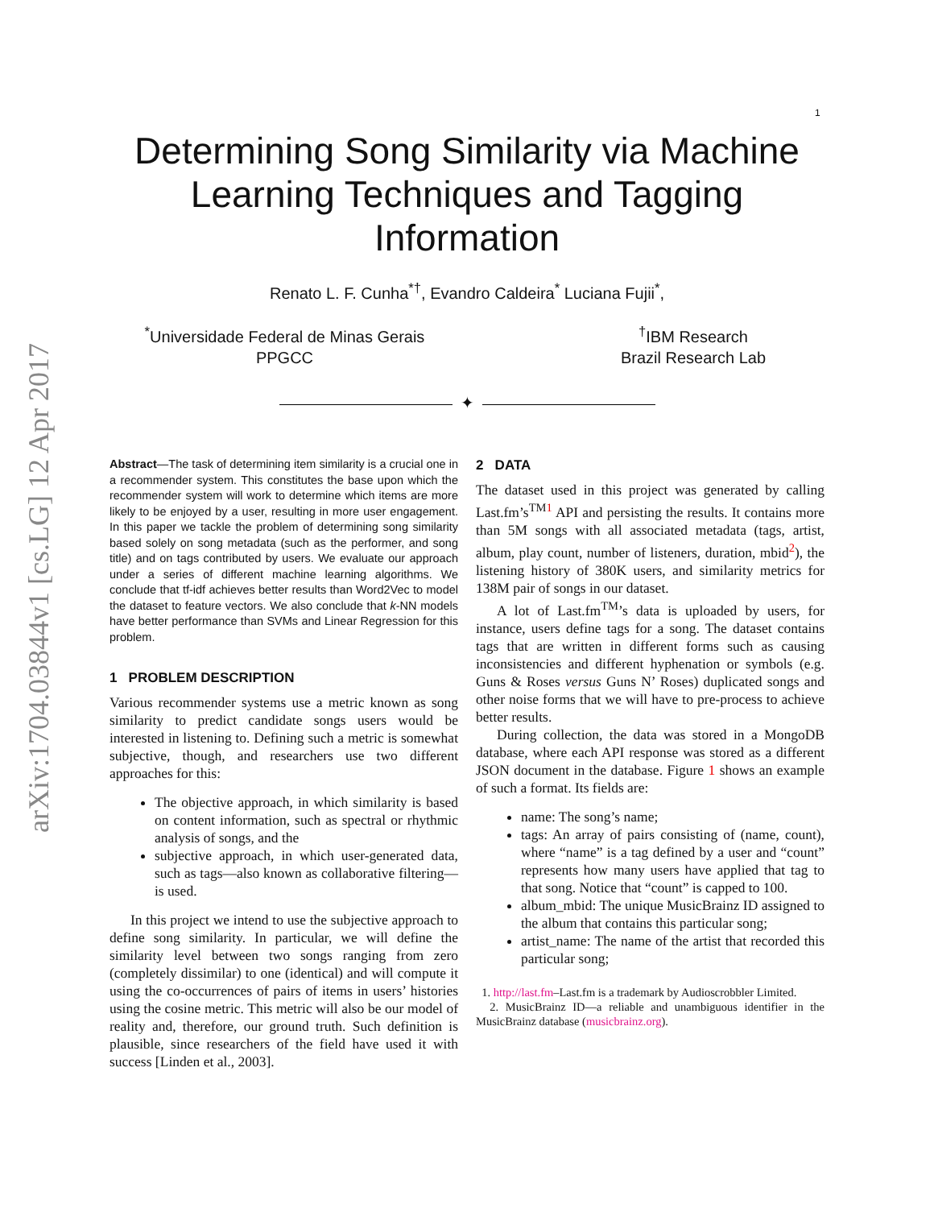arXiv:1704.03844v1 [cs.LG] 12 Apr 2017
1
Determining Song Similarity via Machine
Learning Techniques and Tagging
Information
Renato L. F. Cunha<sup>*†</sup>, Evandro Caldeira<sup>*</sup> Luciana Fujii<sup>*</sup>,
<sup>*</sup> Universidade Federal de Minas Gerais
PPGCC
<sup>†</sup> IBM Research
Brazil Research Lab
✦
Abstract—The task of determining item similarity is a crucial one in a recommender system. This constitutes the base upon which the recommender system will work to determine which items are more likely to be enjoyed by a user, resulting in more user engagement. In this paper we tackle the problem of determining song similarity based solely on song metadata (such as the performer, and song title) and on tags contributed by users. We evaluate our approach under a series of different machine learning algorithms. We conclude that tf-idf achieves better results than Word2Vec to model the dataset to feature vectors. We also conclude that k-NN models have better performance than SVMs and Linear Regression for this problem.
1 PROBLEM DESCRIPTION
Various recommender systems use a metric known as song similarity to predict candidate songs users would be interested in listening to. Defining such a metric is somewhat subjective, though, and researchers use two different approaches for this:
The objective approach, in which similarity is based on content information, such as spectral or rhythmic analysis of songs, and the
subjective approach, in which user-generated data, such as tags—also known as collaborative filtering—is used.
In this project we intend to use the subjective approach to define song similarity. In particular, we will define the similarity level between two songs ranging from zero (completely dissimilar) to one (identical) and will compute it using the co-occurrences of pairs of items in users’ histories using the cosine metric. This metric will also be our model of reality and, therefore, our ground truth. Such definition is plausible, since researchers of the field have used it with success [Linden et al., 2003].
2 DATA
The dataset used in this project was generated by calling Last.fm’s<sup>TM</sup><sup>1</sup> API and persisting the results. It contains more than 5M songs with all associated metadata (tags, artist, album, play count, number of listeners, duration, mbid<sup>2</sup>), the listening history of 380K users, and similarity metrics for 138M pair of songs in our dataset.
A lot of Last.fm<sup>TM</sup>’s data is uploaded by users, for instance, users define tags for a song. The dataset contains tags that are written in different forms such as causing inconsistencies and different hyphenation or symbols (e.g. Guns & Roses versus Guns N’ Roses) duplicated songs and other noise forms that we will have to pre-process to achieve better results.
During collection, the data was stored in a MongoDB database, where each API response was stored as a different JSON document in the database. Figure 1 shows an example of such a format. Its fields are:
name: The song’s name;
tags: An array of pairs consisting of (name, count), where “name” is a tag defined by a user and “count” represents how many users have applied that tag to that song. Notice that “count” is capped to 100.
album_mbid: The unique MusicBrainz ID assigned to the album that contains this particular song;
artist_name: The name of the artist that recorded this particular song;
1. http://last.fm–Last.fm is a trademark by Audioscrobbler Limited.
2. MusicBrainz ID—a reliable and unambiguous identifier in the MusicBrainz database (musicbrainz.org).